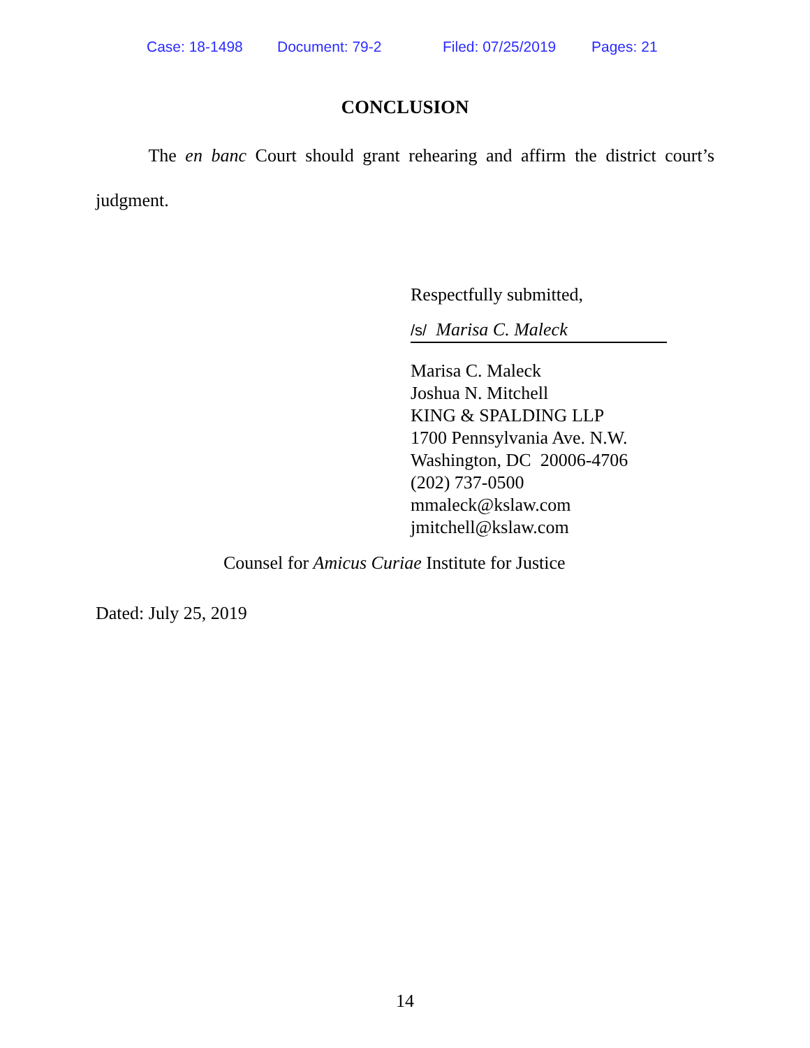Case: 18-1498 Document: 79-2 Filed: 07/25/2019 Pages: 21
CONCLUSION
The en banc Court should grant rehearing and affirm the district court’s judgment.
Respectfully submitted,
/s/ Marisa C. Maleck
Marisa C. Maleck
Joshua N. Mitchell
KING & SPALDING LLP
1700 Pennsylvania Ave. N.W.
Washington, DC 20006-4706
(202) 737-0500
mmaleck@kslaw.com
jmitchell@kslaw.com
Counsel for Amicus Curiae Institute for Justice
Dated: July 25, 2019
14